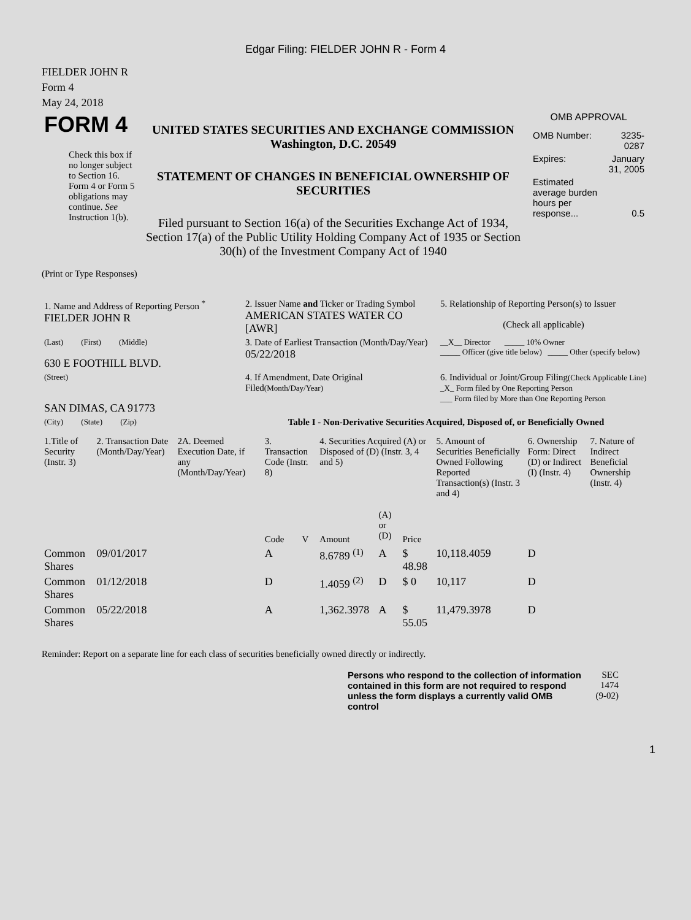Edgar Filing: FIELDER JOHN R - Form 4
FIELDER JOHN R
Form 4
May 24, 2018
| FORM 4 Check this box if no longer subject to Section 16. Form 4 or Form 5 obligations may continue. See Instruction 1(b). | UNITED STATES SECURITIES AND EXCHANGE COMMISSION Washington, D.C. 20549 STATEMENT OF CHANGES IN BENEFICIAL OWNERSHIP OF SECURITIES Filed pursuant to Section 16(a) of the Securities Exchange Act of 1934, Section 17(a) of the Public Utility Holding Company Act of 1935 or Section 30(h) of the Investment Company Act of 1940 | OMB APPROVAL / OMB Number: / 3235-0287 / / Expires: / January 31, 2005 / / Estimated average burden hours per response... / 0.5 / |
(Print or Type Responses)
| 1. Name and Address of Reporting Person <sup>*</sup> FIELDER JOHN R | 2. Issuer Name and Ticker or Trading Symbol AMERICAN STATES WATER CO [AWR] | 5. Relationship of Reporting Person(s) to Issuer (Check all applicable) |
| (Last) (First) (Middle) 630 E FOOTHILL BLVD. | 3. Date of Earliest Transaction (Month/Day/Year) 05/22/2018 | __X__ Director _____ 10% Owner _____ Officer (give title below) _____ Other (specify below) |
| (Street) SAN DIMAS, CA 91773 | 4. If Amendment, Date Original Filed (Month/Day/Year) | 6. Individual or Joint/Group Filing (Check Applicable Line) _X_ Form filed by One Reporting Person ___ Form filed by More than One Reporting Person |
| (City) (State) (Zip) | Table I - Non-Derivative Securities Acquired, Disposed of, or Beneficially Owned | |
| 1.Title of Security (Instr. 3) | 2. Transaction Date (Month/Day/Year) | 2A. Deemed Execution Date, if any (Month/Day/Year) | 3. Transaction Code (Instr. 8) | | 4. Securities Acquired (A) or Disposed of (D) (Instr. 3, 4 and 5) | | | 5. Amount of Securities Beneficially Owned Following Reported Transaction(s) (Instr. 3 and 4) | 6. Ownership Form: Direct (D) or Indirect (I) (Instr. 4) | 7. Nature of Indirect Beneficial Ownership (Instr. 4) |
| --- | --- | --- | --- | --- | --- | --- | --- | --- | --- | --- |
| | | | Code | V | Amount | (A) or (D) | Price | | | |
| Common Shares | 09/01/2017 | | A | | 8.6789 <sup>(1)</sup> | A | $ 48.98 | 10,118.4059 | D | |
| Common Shares | 01/12/2018 | | D | | 1.4059 <sup>(2)</sup> | D | $ 0 | 10,117 | D | |
| Common Shares | 05/22/2018 | | A | | 1,362.3978 | A | $ 55.05 | 11,479.3978 | D | |
Reminder: Report on a separate line for each class of securities beneficially owned directly or indirectly.
| Persons who respond to the collection of information contained in this form are not required to respond unless the form displays a currently valid OMB control | SEC 1474 (9-02) |
1